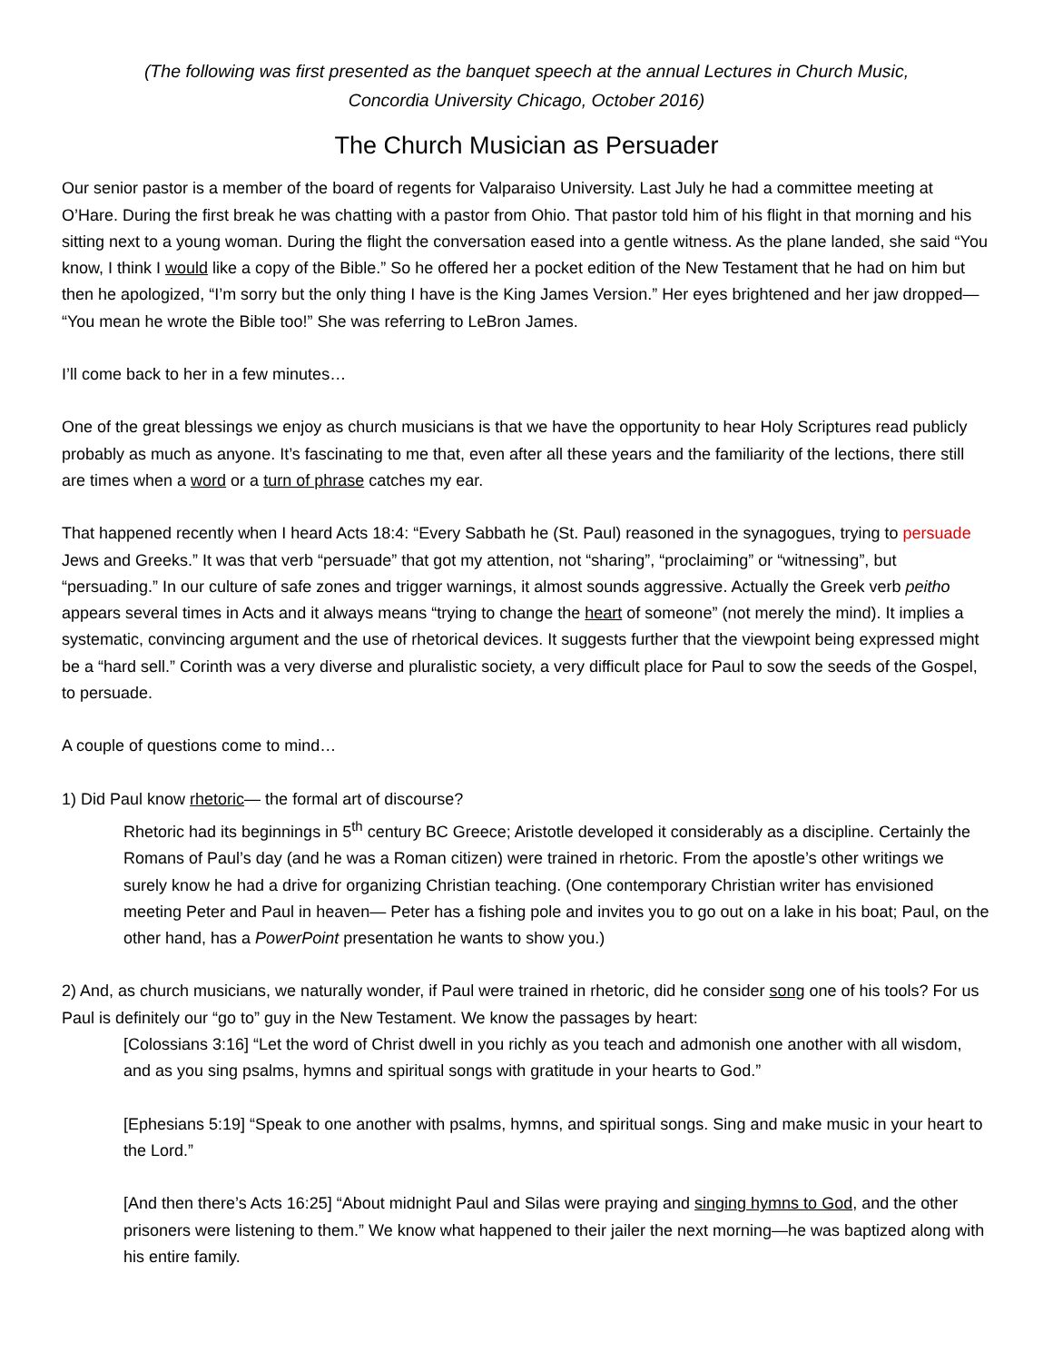(The following was first presented as the banquet speech at the annual Lectures in Church Music,
Concordia University Chicago, October 2016)
The Church Musician as Persuader
Our senior pastor is a member of the board of regents for Valparaiso University. Last July he had a committee meeting at O’Hare. During the first break he was chatting with a pastor from Ohio. That pastor told him of his flight in that morning and his sitting next to a young woman. During the flight the conversation eased into a gentle witness. As the plane landed, she said “You know, I think I would like a copy of the Bible.” So he offered her a pocket edition of the New Testament that he had on him but then he apologized, “I’m sorry but the only thing I have is the King James Version.” Her eyes brightened and her jaw dropped— “You mean he wrote the Bible too!” She was referring to LeBron James.
I’ll come back to her in a few minutes…
One of the great blessings we enjoy as church musicians is that we have the opportunity to hear Holy Scriptures read publicly probably as much as anyone. It’s fascinating to me that, even after all these years and the familiarity of the lections, there still are times when a word or a turn of phrase catches my ear.
That happened recently when I heard Acts 18:4: “Every Sabbath he (St. Paul) reasoned in the synagogues, trying to persuade Jews and Greeks.” It was that verb “persuade” that got my attention, not “sharing”, “proclaiming” or “witnessing”, but “persuading.” In our culture of safe zones and trigger warnings, it almost sounds aggressive. Actually the Greek verb peitho appears several times in Acts and it always means “trying to change the heart of someone” (not merely the mind). It implies a systematic, convincing argument and the use of rhetorical devices. It suggests further that the viewpoint being expressed might be a “hard sell.” Corinth was a very diverse and pluralistic society, a very difficult place for Paul to sow the seeds of the Gospel, to persuade.
A couple of questions come to mind…
1) Did Paul know rhetoric— the formal art of discourse?
Rhetoric had its beginnings in 5<sup>th</sup> century BC Greece; Aristotle developed it considerably as a discipline. Certainly the Romans of Paul’s day (and he was a Roman citizen) were trained in rhetoric. From the apostle’s other writings we surely know he had a drive for organizing Christian teaching. (One contemporary Christian writer has envisioned meeting Peter and Paul in heaven— Peter has a fishing pole and invites you to go out on a lake in his boat; Paul, on the other hand, has a PowerPoint presentation he wants to show you.)
2) And, as church musicians, we naturally wonder, if Paul were trained in rhetoric, did he consider song one of his tools? For us Paul is definitely our “go to” guy in the New Testament. We know the passages by heart:
[Colossians 3:16] “Let the word of Christ dwell in you richly as you teach and admonish one another with all wisdom, and as you sing psalms, hymns and spiritual songs with gratitude in your hearts to God.”
[Ephesians 5:19] “Speak to one another with psalms, hymns, and spiritual songs. Sing and make music in your heart to the Lord.”
[And then there’s Acts 16:25] “About midnight Paul and Silas were praying and singing hymns to God, and the other prisoners were listening to them.” We know what happened to their jailer the next morning—he was baptized along with his entire family.